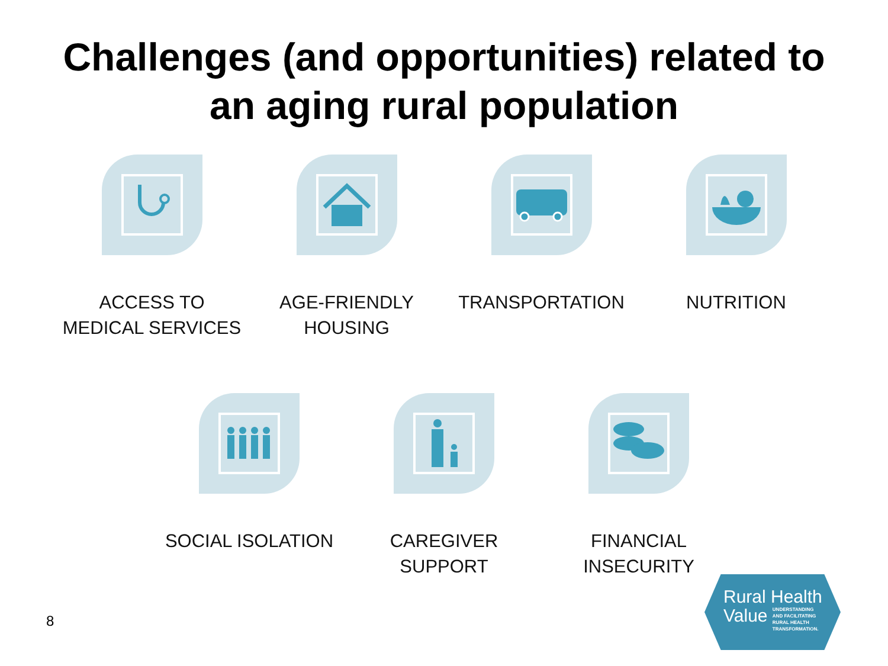Challenges (and opportunities) related to
an aging rural population
ACCESS TO
MEDICAL SERVICES
AGE-FRIENDLY
HOUSING
TRANSPORTATION NUTRITION
SOCIAL ISOLATION CAREGIVER
SUPPORT
FINANCIAL
INSECURITY
8
Rural Health
Value UNDERSTANDING
AND FACILITATING
RURAL HEALTH
TRANSFORMATION.